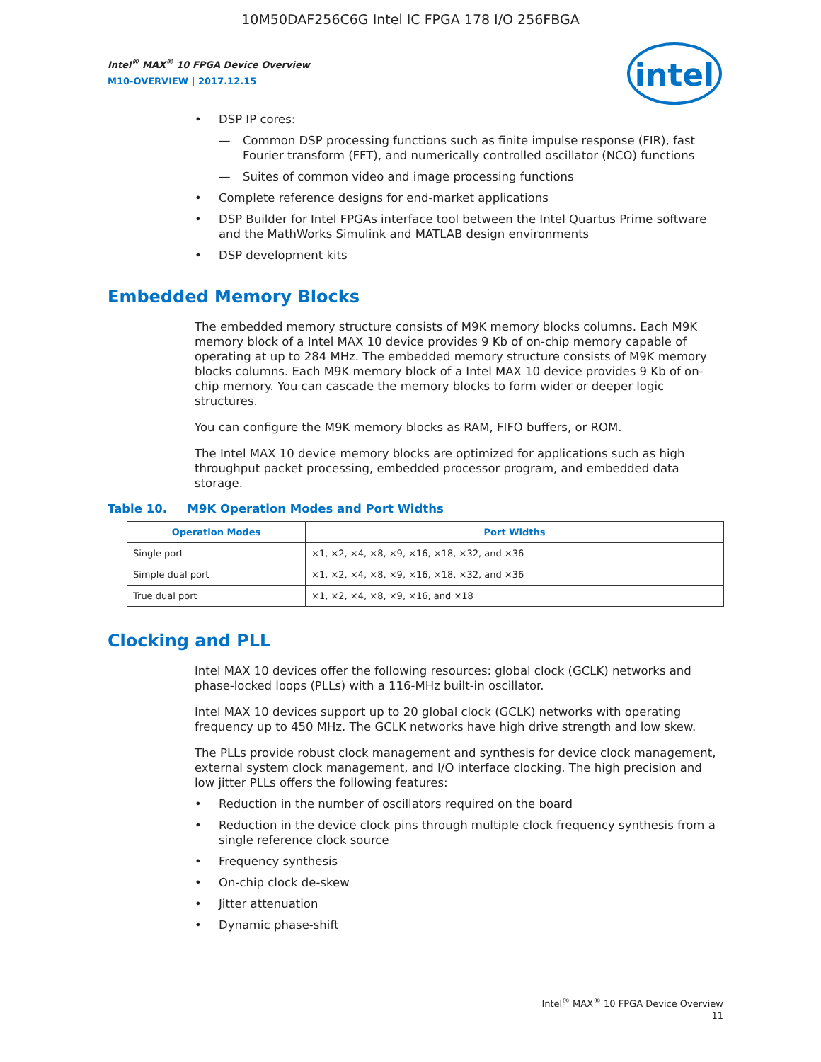10M50DAF256C6G Intel IC FPGA 178 I/O 256FBGA
Intel<sup>®</sup> MAX<sup>®</sup> 10 FPGA Device Overview
M10-OVERVIEW | 2017.12.15
intel
DSP IP cores:
Common DSP processing functions such as finite impulse response (FIR), fast Fourier transform (FFT), and numerically controlled oscillator (NCO) functions
Suites of common video and image processing functions
Complete reference designs for end-market applications
DSP Builder for Intel FPGAs interface tool between the Intel Quartus Prime software and the MathWorks Simulink and MATLAB design environments
DSP development kits
Embedded Memory Blocks
The embedded memory structure consists of M9K memory blocks columns. Each M9K memory block of a Intel MAX 10 device provides 9 Kb of on-chip memory capable of operating at up to 284 MHz. The embedded memory structure consists of M9K memory blocks columns. Each M9K memory block of a Intel MAX 10 device provides 9 Kb of on-chip memory. You can cascade the memory blocks to form wider or deeper logic structures.
You can configure the M9K memory blocks as RAM, FIFO buffers, or ROM.
The Intel MAX 10 device memory blocks are optimized for applications such as high throughput packet processing, embedded processor program, and embedded data storage.
Table 10. M9K Operation Modes and Port Widths
| Operation Modes | Port Widths |
| --- | --- |
| Single port | ×1, ×2, ×4, ×8, ×9, ×16, ×18, ×32, and ×36 |
| Simple dual port | ×1, ×2, ×4, ×8, ×9, ×16, ×18, ×32, and ×36 |
| True dual port | ×1, ×2, ×4, ×8, ×9, ×16, and ×18 |
Clocking and PLL
Intel MAX 10 devices offer the following resources: global clock (GCLK) networks and phase-locked loops (PLLs) with a 116-MHz built-in oscillator.
Intel MAX 10 devices support up to 20 global clock (GCLK) networks with operating frequency up to 450 MHz. The GCLK networks have high drive strength and low skew.
The PLLs provide robust clock management and synthesis for device clock management, external system clock management, and I/O interface clocking. The high precision and low jitter PLLs offers the following features:
Reduction in the number of oscillators required on the board
Reduction in the device clock pins through multiple clock frequency synthesis from a single reference clock source
Frequency synthesis
On-chip clock de-skew
Jitter attenuation
Dynamic phase-shift
Intel<sup>®</sup> MAX<sup>®</sup> 10 FPGA Device Overview
11